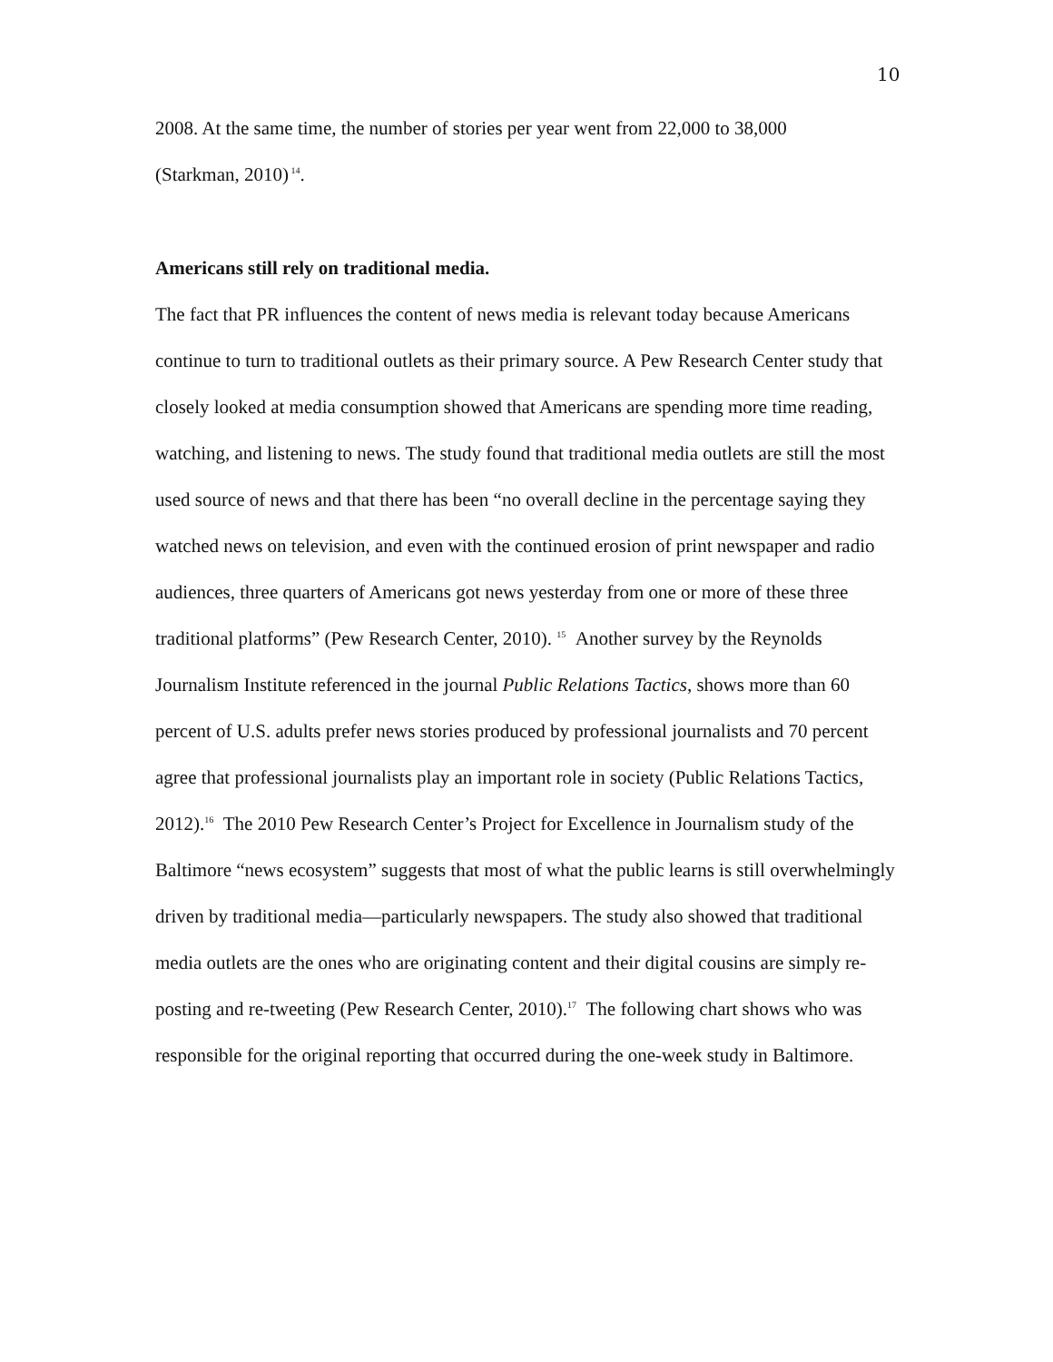10
2008. At the same time, the number of stories per year went from 22,000 to 38,000
(Starkman, 2010)<sup>14</sup>.
Americans still rely on traditional media.
The fact that PR influences the content of news media is relevant today because Americans continue to turn to traditional outlets as their primary source. A Pew Research Center study that closely looked at media consumption showed that Americans are spending more time reading, watching, and listening to news. The study found that traditional media outlets are still the most used source of news and that there has been “no overall decline in the percentage saying they watched news on television, and even with the continued erosion of print newspaper and radio audiences, three quarters of Americans got news yesterday from one or more of these three traditional platforms” (Pew Research Center, 2010). <sup>15</sup> Another survey by the Reynolds Journalism Institute referenced in the journal Public Relations Tactics, shows more than 60 percent of U.S. adults prefer news stories produced by professional journalists and 70 percent agree that professional journalists play an important role in society (Public Relations Tactics, 2012).<sup>16</sup> The 2010 Pew Research Center’s Project for Excellence in Journalism study of the Baltimore “news ecosystem” suggests that most of what the public learns is still overwhelmingly driven by traditional media—particularly newspapers. The study also showed that traditional media outlets are the ones who are originating content and their digital cousins are simply re-posting and re-tweeting (Pew Research Center, 2010).<sup>17</sup> The following chart shows who was responsible for the original reporting that occurred during the one-week study in Baltimore.